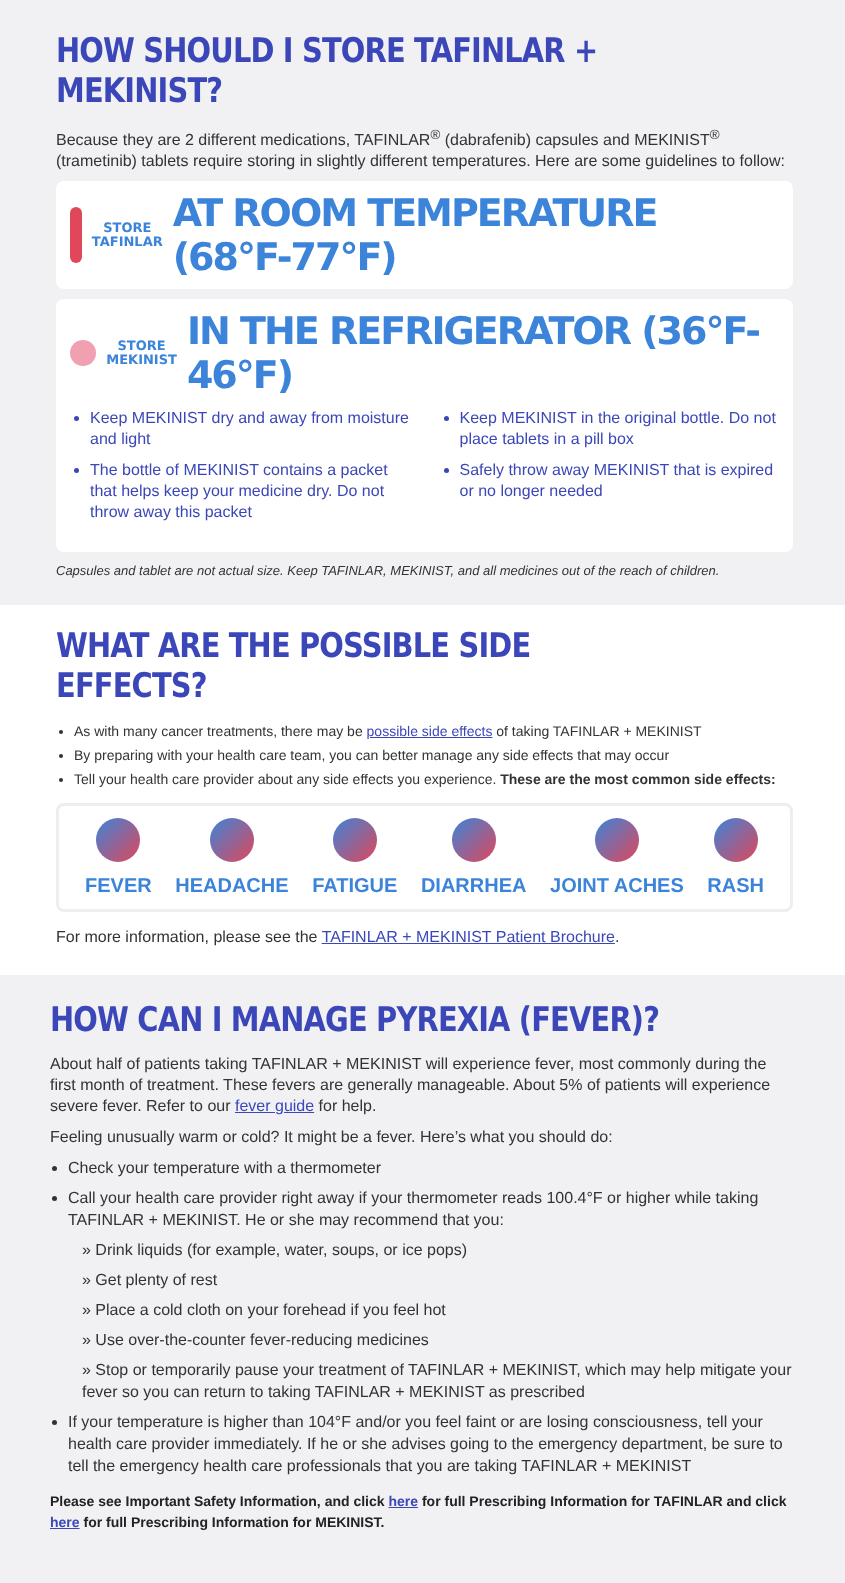HOW SHOULD I STORE TAFINLAR + MEKINIST?
Because they are 2 different medications, TAFINLAR<sup>®</sup> (dabrafenib) capsules and MEKINIST<sup>®</sup> (trametinib) tablets require storing in slightly different temperatures. Here are some guidelines to follow:
STORE
TAFINLAR
AT ROOM TEMPERATURE (68°F-77°F)
STORE
MEKINIST
IN THE REFRIGERATOR (36°F-46°F)
Keep MEKINIST dry and away from moisture and light
The bottle of MEKINIST contains a packet that helps keep your medicine dry. Do not throw away this packet
Keep MEKINIST in the original bottle. Do not place tablets in a pill box
Safely throw away MEKINIST that is expired or no longer needed
Capsules and tablet are not actual size. Keep TAFINLAR, MEKINIST, and all medicines out of the reach of children.
WHAT ARE THE POSSIBLE SIDE EFFECTS?
As with many cancer treatments, there may be possible side effects of taking TAFINLAR + MEKINIST
By preparing with your health care team, you can better manage any side effects that may occur
Tell your health care provider about any side effects you experience. These are the most common side effects:
FEVER HEADACHE FATIGUE DIARRHEA JOINT ACHES RASH
For more information, please see the TAFINLAR + MEKINIST Patient Brochure.
HOW CAN I MANAGE PYREXIA (FEVER)?
About half of patients taking TAFINLAR + MEKINIST will experience fever, most commonly during the first month of treatment. These fevers are generally manageable. About 5% of patients will experience severe fever. Refer to our fever guide for help.
Feeling unusually warm or cold? It might be a fever. Here’s what you should do:
Check your temperature with a thermometer
Call your health care provider right away if your thermometer reads 100.4°F or higher while taking TAFINLAR + MEKINIST. He or she may recommend that you:
» Drink liquids (for example, water, soups, or ice pops)
» Get plenty of rest
» Place a cold cloth on your forehead if you feel hot
» Use over-the-counter fever-reducing medicines
» Stop or temporarily pause your treatment of TAFINLAR + MEKINIST, which may help mitigate your fever so you can return to taking TAFINLAR + MEKINIST as prescribed
If your temperature is higher than 104°F and/or you feel faint or are losing consciousness, tell your health care provider immediately. If he or she advises going to the emergency department, be sure to tell the emergency health care professionals that you are taking TAFINLAR + MEKINIST
Please see Important Safety Information, and click here for full Prescribing Information for TAFINLAR and click here for full Prescribing Information for MEKINIST.